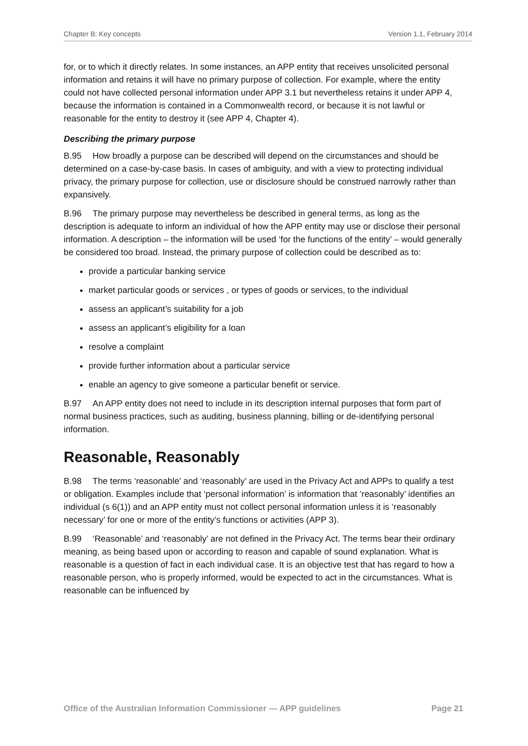Chapter B: Key concepts Version 1.1, February 2014
for, or to which it directly relates. In some instances, an APP entity that receives unsolicited personal information and retains it will have no primary purpose of collection. For example, where the entity could not have collected personal information under APP 3.1 but nevertheless retains it under APP 4, because the information is contained in a Commonwealth record, or because it is not lawful or reasonable for the entity to destroy it (see APP 4, Chapter 4).
Describing the primary purpose
B.95 How broadly a purpose can be described will depend on the circumstances and should be determined on a case-by-case basis. In cases of ambiguity, and with a view to protecting individual privacy, the primary purpose for collection, use or disclosure should be construed narrowly rather than expansively.
B.96 The primary purpose may nevertheless be described in general terms, as long as the description is adequate to inform an individual of how the APP entity may use or disclose their personal information. A description – the information will be used ‘for the functions of the entity’ – would generally be considered too broad. Instead, the primary purpose of collection could be described as to:
provide a particular banking service
market particular goods or services , or types of goods or services, to the individual
assess an applicant’s suitability for a job
assess an applicant’s eligibility for a loan
resolve a complaint
provide further information about a particular service
enable an agency to give someone a particular benefit or service.
B.97 An APP entity does not need to include in its description internal purposes that form part of normal business practices, such as auditing, business planning, billing or de-identifying personal information.
Reasonable, Reasonably
B.98 The terms ‘reasonable’ and ‘reasonably’ are used in the Privacy Act and APPs to qualify a test or obligation. Examples include that ‘personal information’ is information that ‘reasonably’ identifies an individual (s 6(1)) and an APP entity must not collect personal information unless it is ‘reasonably necessary’ for one or more of the entity’s functions or activities (APP 3).
B.99 ‘Reasonable’ and ‘reasonably’ are not defined in the Privacy Act. The terms bear their ordinary meaning, as being based upon or according to reason and capable of sound explanation. What is reasonable is a question of fact in each individual case. It is an objective test that has regard to how a reasonable person, who is properly informed, would be expected to act in the circumstances. What is reasonable can be influenced by
Office of the Australian Information Commissioner — APP guidelines Page 21